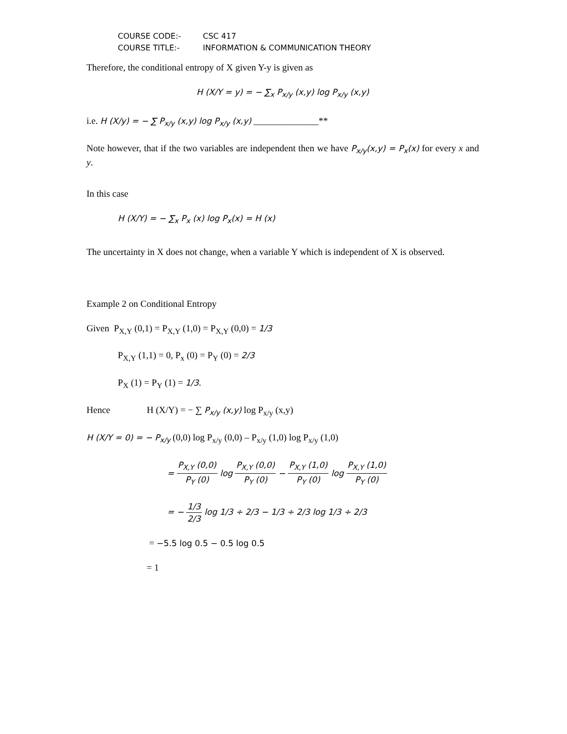COURSE CODE:- CSC 417
COURSE TITLE:- INFORMATION & COMMUNICATION THEORY
Therefore, the conditional entropy of X given Y-y is given as
H (X/Y = y) = − ∑<sub>x</sub> P<sub>x/y</sub> (x,y) log P<sub>x/y</sub> (x,y)
i.e. H (X/y) = − ∑ P<sub>x/y</sub> (x,y) log P<sub>x/y</sub> (x,y) ______________**
Note however, that if the two variables are independent then we have P<sub>x/y</sub>(x,y) = P<sub>x</sub>(x) for every x and y.
In this case
H (X/Y) = − ∑<sub>x</sub> P<sub>x</sub> (x) log P<sub>x</sub>(x) = H (x)
The uncertainty in X does not change, when a variable Y which is independent of X is observed.
Example 2 on Conditional Entropy
Given P<sub>X,Y</sub> (0,1) = P<sub>X,Y</sub> (1,0) = P<sub>X,Y</sub> (0,0) = 1/3
P<sub>X,Y</sub> (1,1) = 0, P<sub>x</sub> (0) = P<sub>Y</sub> (0) = 2/3
P<sub>X</sub> (1) = P<sub>Y</sub> (1) = 1/3.
Hence H (X/Y) = − ∑ P<sub>x/y</sub> (x,y) log P<sub>x/y</sub> (x,y)
H (X/Y = 0) = − P<sub>x/y</sub> (0,0) log P<sub>x/y</sub> (0,0) – P<sub>x/y</sub> (1,0) log P<sub>x/y</sub> (1,0)
= P<sub>X,Y</sub> (0,0) P<sub>Y</sub> (0) log P<sub>X,Y</sub> (0,0) P<sub>Y</sub> (0) − P<sub>X,Y</sub> (1,0) P<sub>Y</sub> (0) log P<sub>X,Y</sub> (1,0) P<sub>Y</sub> (0)
= − 1/3 2/3 log 1/3 ÷ 2/3 − 1/3 ÷ 2/3 log 1/3 ÷ 2/3
= −5.5 log 0.5 − 0.5 log 0.5
= 1